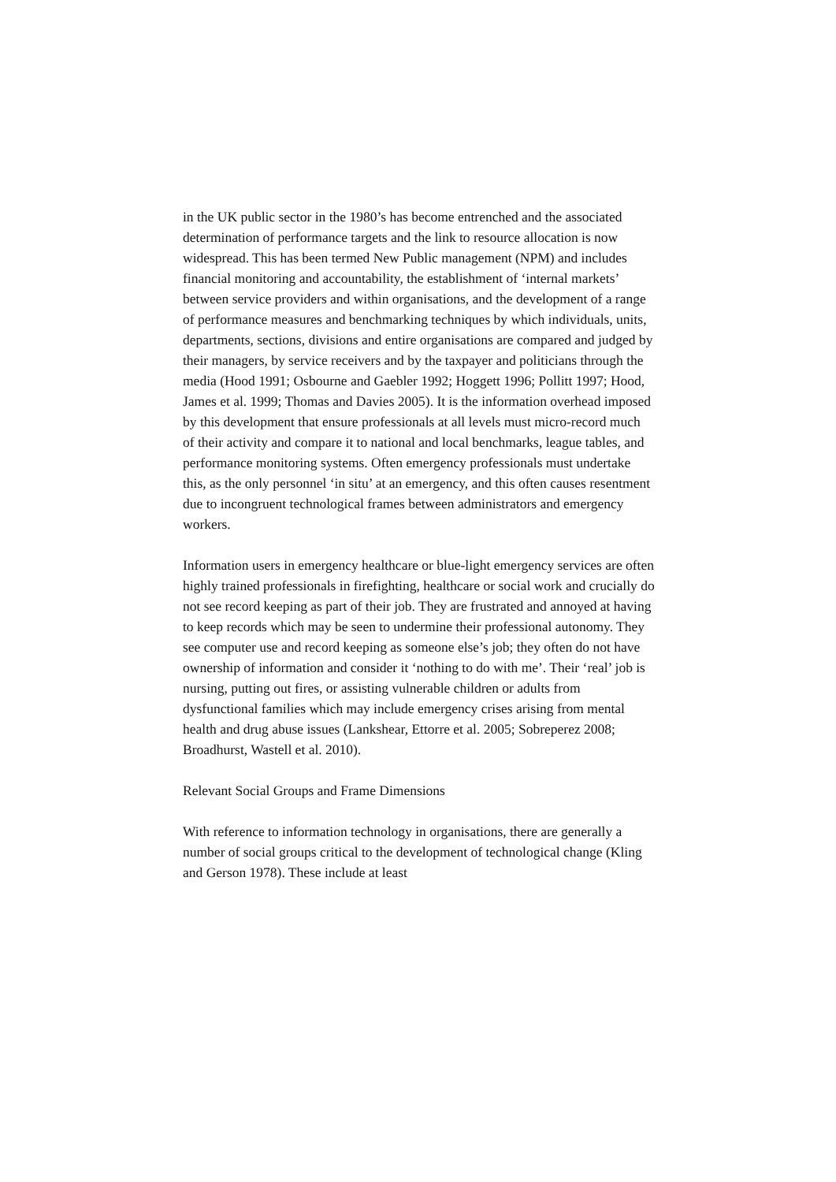in the UK public sector in the 1980’s has become entrenched and the associated determination of performance targets and the link to resource allocation is now widespread. This has been termed New Public management (NPM) and includes financial monitoring and accountability, the establishment of ‘internal markets’ between service providers and within organisations, and the development of a range of performance measures and benchmarking techniques by which individuals, units, departments, sections, divisions and entire organisations are compared and judged by their managers, by service receivers and by the taxpayer and politicians through the media (Hood 1991; Osbourne and Gaebler 1992; Hoggett 1996; Pollitt 1997; Hood, James et al. 1999; Thomas and Davies 2005). It is the information overhead imposed by this development that ensure professionals at all levels must micro-record much of their activity and compare it to national and local benchmarks, league tables, and performance monitoring systems. Often emergency professionals must undertake this, as the only personnel ‘in situ’ at an emergency, and this often causes resentment due to incongruent technological frames between administrators and emergency workers.
Information users in emergency healthcare or blue-light emergency services are often highly trained professionals in firefighting, healthcare or social work and crucially do not see record keeping as part of their job. They are frustrated and annoyed at having to keep records which may be seen to undermine their professional autonomy. They see computer use and record keeping as someone else’s job; they often do not have ownership of information and consider it ‘nothing to do with me’. Their ‘real’ job is nursing, putting out fires, or assisting vulnerable children or adults from dysfunctional families which may include emergency crises arising from mental health and drug abuse issues (Lankshear, Ettorre et al. 2005; Sobreperez 2008; Broadhurst, Wastell et al. 2010).
Relevant Social Groups and Frame Dimensions
With reference to information technology in organisations, there are generally a number of social groups critical to the development of technological change (Kling and Gerson 1978). These include at least